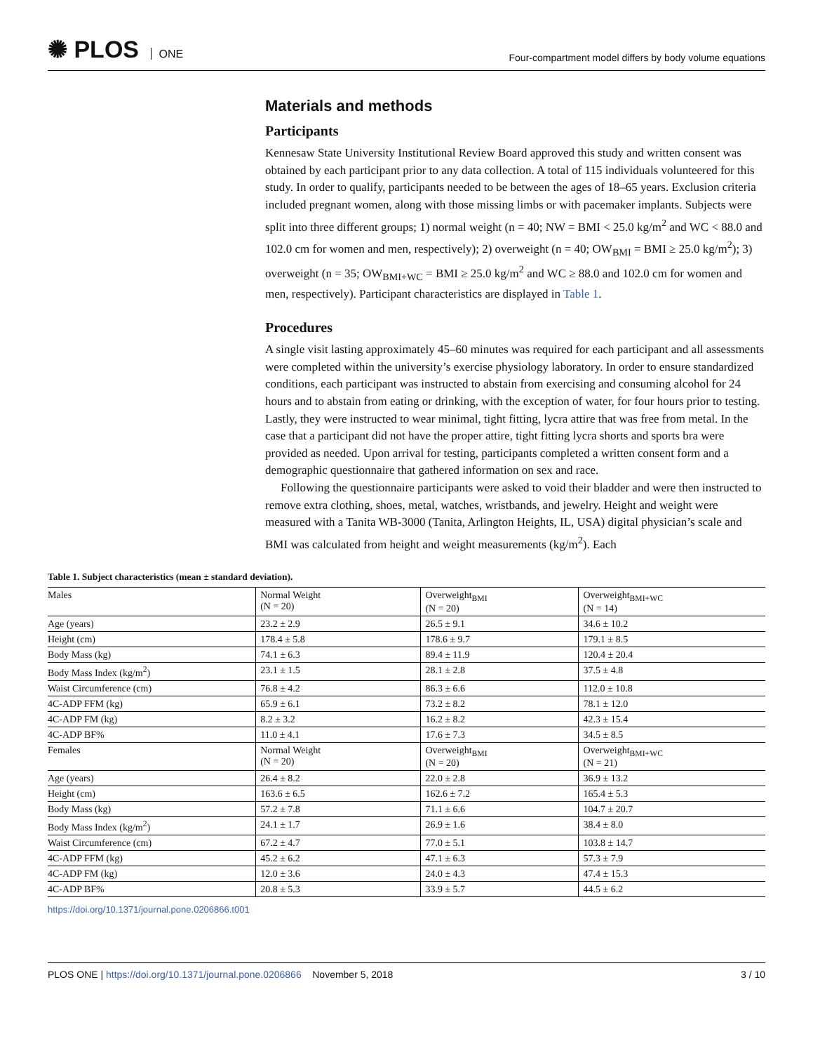✺ PLOS ONE
Four-compartment model differs by body volume equations
Materials and methods
Participants
Kennesaw State University Institutional Review Board approved this study and written consent was obtained by each participant prior to any data collection. A total of 115 individuals volunteered for this study. In order to qualify, participants needed to be between the ages of 18–65 years. Exclusion criteria included pregnant women, along with those missing limbs or with pacemaker implants. Subjects were split into three different groups; 1) normal weight (n = 40; NW = BMI < 25.0 kg/m<sup>2</sup> and WC < 88.0 and 102.0 cm for women and men, respectively); 2) overweight (n = 40; OW<sub>BMI</sub> = BMI ≥ 25.0 kg/m<sup>2</sup>); 3) overweight (n = 35; OW<sub>BMI+WC</sub> = BMI ≥ 25.0 kg/m<sup>2</sup> and WC ≥ 88.0 and 102.0 cm for women and men, respectively). Participant characteristics are displayed in Table 1.
Procedures
A single visit lasting approximately 45–60 minutes was required for each participant and all assessments were completed within the university’s exercise physiology laboratory. In order to ensure standardized conditions, each participant was instructed to abstain from exercising and consuming alcohol for 24 hours and to abstain from eating or drinking, with the exception of water, for four hours prior to testing. Lastly, they were instructed to wear minimal, tight fitting, lycra attire that was free from metal. In the case that a participant did not have the proper attire, tight fitting lycra shorts and sports bra were provided as needed. Upon arrival for testing, participants completed a written consent form and a demographic questionnaire that gathered information on sex and race.
Following the questionnaire participants were asked to void their bladder and were then instructed to remove extra clothing, shoes, metal, watches, wristbands, and jewelry. Height and weight were measured with a Tanita WB-3000 (Tanita, Arlington Heights, IL, USA) digital physician’s scale and BMI was calculated from height and weight measurements (kg/m<sup>2</sup>). Each
Table 1. Subject characteristics (mean ± standard deviation).
| Males | Normal Weight (N = 20) | Overweight<sub>BMI</sub> (N = 20) | Overweight<sub>BMI+WC</sub> (N = 14) |
| Age (years) | 23.2 ± 2.9 | 26.5 ± 9.1 | 34.6 ± 10.2 |
| Height (cm) | 178.4 ± 5.8 | 178.6 ± 9.7 | 179.1 ± 8.5 |
| Body Mass (kg) | 74.1 ± 6.3 | 89.4 ± 11.9 | 120.4 ± 20.4 |
| Body Mass Index (kg/m<sup>2</sup>) | 23.1 ± 1.5 | 28.1 ± 2.8 | 37.5 ± 4.8 |
| Waist Circumference (cm) | 76.8 ± 4.2 | 86.3 ± 6.6 | 112.0 ± 10.8 |
| 4C-ADP FFM (kg) | 65.9 ± 6.1 | 73.2 ± 8.2 | 78.1 ± 12.0 |
| 4C-ADP FM (kg) | 8.2 ± 3.2 | 16.2 ± 8.2 | 42.3 ± 15.4 |
| 4C-ADP BF% | 11.0 ± 4.1 | 17.6 ± 7.3 | 34.5 ± 8.5 |
| Females | Normal Weight (N = 20) | Overweight<sub>BMI</sub> (N = 20) | Overweight<sub>BMI+WC</sub> (N = 21) |
| Age (years) | 26.4 ± 8.2 | 22.0 ± 2.8 | 36.9 ± 13.2 |
| Height (cm) | 163.6 ± 6.5 | 162.6 ± 7.2 | 165.4 ± 5.3 |
| Body Mass (kg) | 57.2 ± 7.8 | 71.1 ± 6.6 | 104.7 ± 20.7 |
| Body Mass Index (kg/m<sup>2</sup>) | 24.1 ± 1.7 | 26.9 ± 1.6 | 38.4 ± 8.0 |
| Waist Circumference (cm) | 67.2 ± 4.7 | 77.0 ± 5.1 | 103.8 ± 14.7 |
| 4C-ADP FFM (kg) | 45.2 ± 6.2 | 47.1 ± 6.3 | 57.3 ± 7.9 |
| 4C-ADP FM (kg) | 12.0 ± 3.6 | 24.0 ± 4.3 | 47.4 ± 15.3 |
| 4C-ADP BF% | 20.8 ± 5.3 | 33.9 ± 5.7 | 44.5 ± 6.2 |
https://doi.org/10.1371/journal.pone.0206866.t001
PLOS ONE | https://doi.org/10.1371/journal.pone.0206866 November 5, 2018
3 / 10